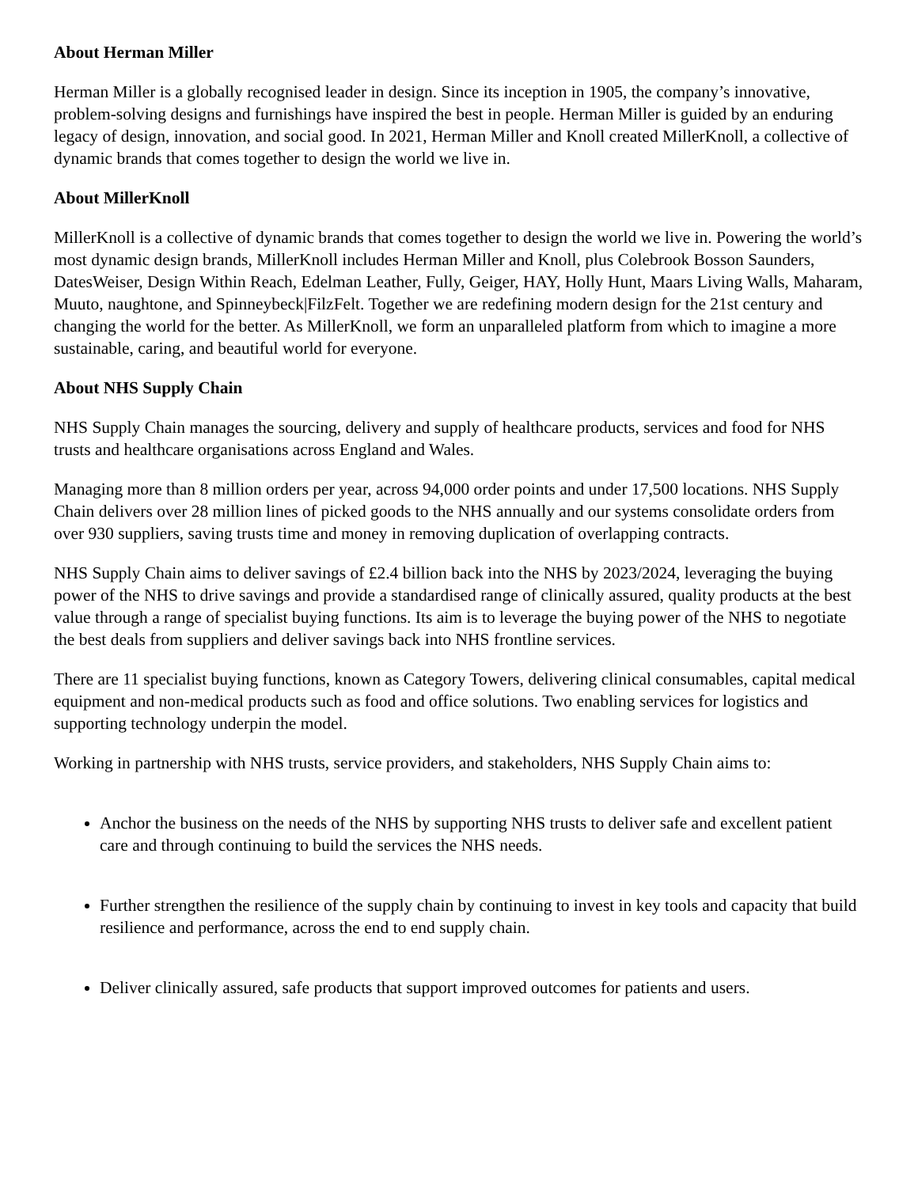About Herman Miller
Herman Miller is a globally recognised leader in design. Since its inception in 1905, the company’s innovative, problem-solving designs and furnishings have inspired the best in people. Herman Miller is guided by an enduring legacy of design, innovation, and social good. In 2021, Herman Miller and Knoll created MillerKnoll, a collective of dynamic brands that comes together to design the world we live in.
About MillerKnoll
MillerKnoll is a collective of dynamic brands that comes together to design the world we live in. Powering the world’s most dynamic design brands, MillerKnoll includes Herman Miller and Knoll, plus Colebrook Bosson Saunders, DatesWeiser, Design Within Reach, Edelman Leather, Fully, Geiger, HAY, Holly Hunt, Maars Living Walls, Maharam, Muuto, naughtone, and Spinneybeck|FilzFelt. Together we are redefining modern design for the 21st century and changing the world for the better. As MillerKnoll, we form an unparalleled platform from which to imagine a more sustainable, caring, and beautiful world for everyone.
About NHS Supply Chain
NHS Supply Chain manages the sourcing, delivery and supply of healthcare products, services and food for NHS trusts and healthcare organisations across England and Wales.
Managing more than 8 million orders per year, across 94,000 order points and under 17,500 locations. NHS Supply Chain delivers over 28 million lines of picked goods to the NHS annually and our systems consolidate orders from over 930 suppliers, saving trusts time and money in removing duplication of overlapping contracts.
NHS Supply Chain aims to deliver savings of £2.4 billion back into the NHS by 2023/2024, leveraging the buying power of the NHS to drive savings and provide a standardised range of clinically assured, quality products at the best value through a range of specialist buying functions. Its aim is to leverage the buying power of the NHS to negotiate the best deals from suppliers and deliver savings back into NHS frontline services.
There are 11 specialist buying functions, known as Category Towers, delivering clinical consumables, capital medical equipment and non-medical products such as food and office solutions. Two enabling services for logistics and supporting technology underpin the model.
Working in partnership with NHS trusts, service providers, and stakeholders, NHS Supply Chain aims to:
Anchor the business on the needs of the NHS by supporting NHS trusts to deliver safe and excellent patient care and through continuing to build the services the NHS needs.
Further strengthen the resilience of the supply chain by continuing to invest in key tools and capacity that build resilience and performance, across the end to end supply chain.
Deliver clinically assured, safe products that support improved outcomes for patients and users.